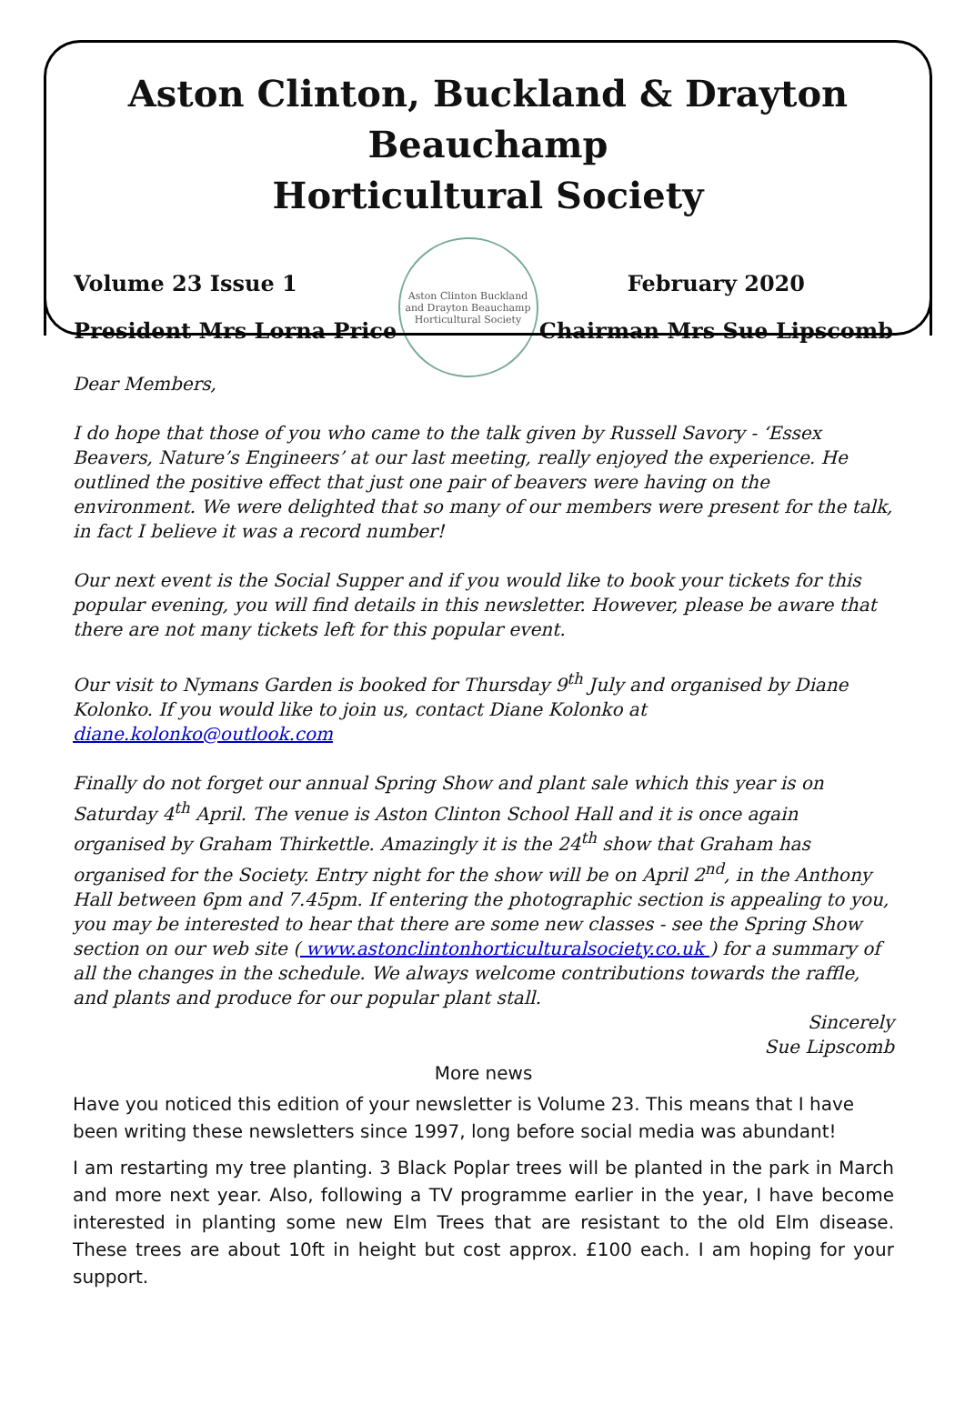Aston Clinton, Buckland & Drayton Beauchamp
Horticultural Society
Volume 23 Issue 1
President Mrs Lorna Price
Aston Clinton Buckland and Drayton Beauchamp Horticultural Society
February 2020
Chairman Mrs Sue Lipscomb
Dear Members,
I do hope that those of you who came to the talk given by Russell Savory - ‘Essex Beavers, Nature’s Engineers’ at our last meeting, really enjoyed the experience. He outlined the positive effect that just one pair of beavers were having on the environment. We were delighted that so many of our members were present for the talk, in fact I believe it was a record number!
Our next event is the Social Supper and if you would like to book your tickets for this popular evening, you will find details in this newsletter. However, please be aware that there are not many tickets left for this popular event.
Our visit to Nymans Garden is booked for Thursday 9<sup>th</sup> July and organised by Diane Kolonko. If you would like to join us, contact Diane Kolonko at diane.kolonko@outlook.com
Finally do not forget our annual Spring Show and plant sale which this year is on Saturday 4<sup>th</sup> April. The venue is Aston Clinton School Hall and it is once again organised by Graham Thirkettle. Amazingly it is the 24<sup>th</sup> show that Graham has organised for the Society. Entry night for the show will be on April 2<sup>nd</sup>, in the Anthony Hall between 6pm and 7.45pm. If entering the photographic section is appealing to you, you may be interested to hear that there are some new classes - see the Spring Show section on our web site ( www.astonclintonhorticulturalsociety.co.uk ) for a summary of all the changes in the schedule. We always welcome contributions towards the raffle, and plants and produce for our popular plant stall.
Sincerely
Sue Lipscomb
More news
Have you noticed this edition of your newsletter is Volume 23. This means that I have been writing these newsletters since 1997, long before social media was abundant!
I am restarting my tree planting. 3 Black Poplar trees will be planted in the park in March and more next year. Also, following a TV programme earlier in the year, I have become interested in planting some new Elm Trees that are resistant to the old Elm disease. These trees are about 10ft in height but cost approx. £100 each. I am hoping for your support.